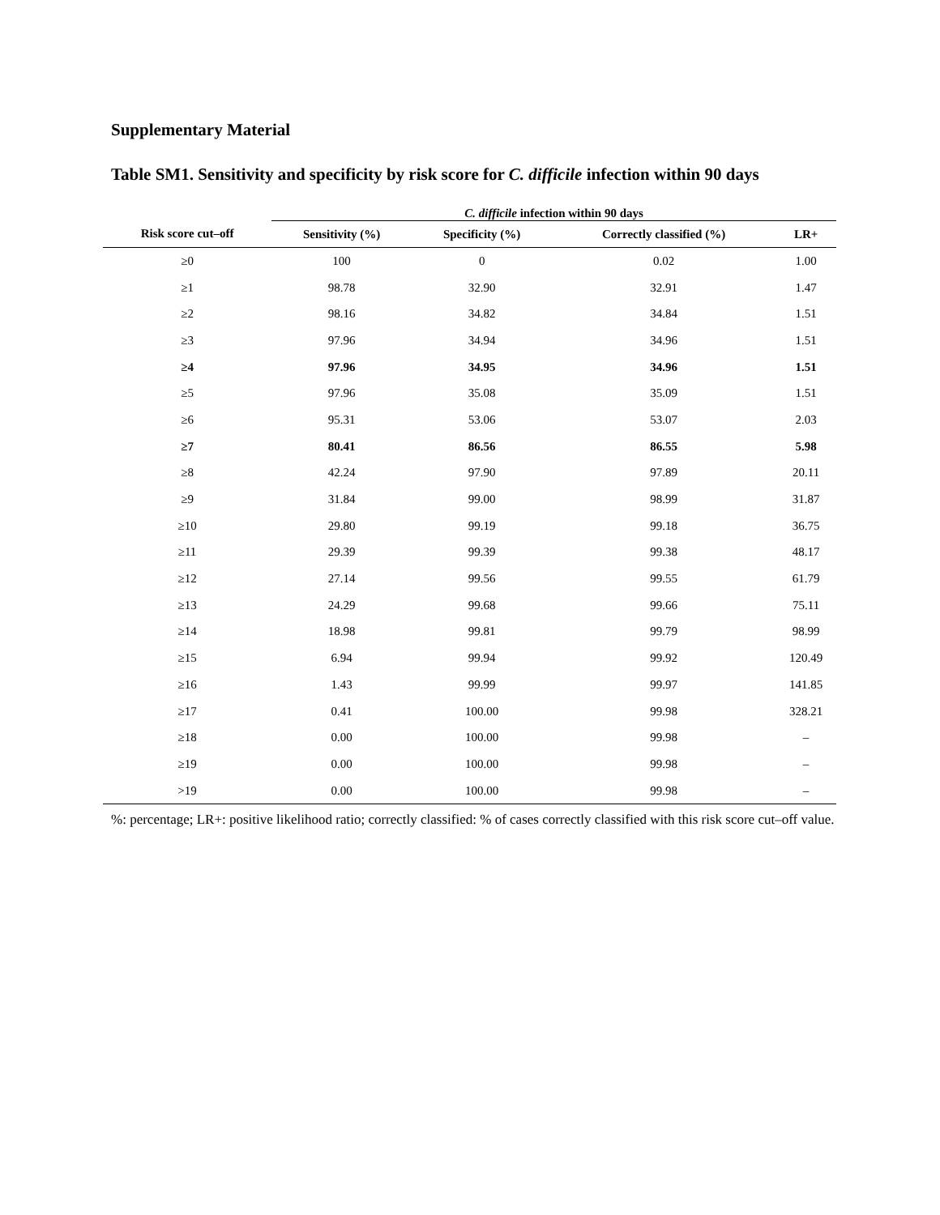Supplementary Material
Table SM1. Sensitivity and specificity by risk score for C. difficile infection within 90 days
| | C. difficile infection within 90 days | | | |
| --- | --- | --- | --- | --- |
| Risk score cut–off | Sensitivity (%) | Specificity (%) | Correctly classified (%) | LR+ |
| ≥0 | 100 | 0 | 0.02 | 1.00 |
| ≥1 | 98.78 | 32.90 | 32.91 | 1.47 |
| ≥2 | 98.16 | 34.82 | 34.84 | 1.51 |
| ≥3 | 97.96 | 34.94 | 34.96 | 1.51 |
| ≥4 | 97.96 | 34.95 | 34.96 | 1.51 |
| ≥5 | 97.96 | 35.08 | 35.09 | 1.51 |
| ≥6 | 95.31 | 53.06 | 53.07 | 2.03 |
| ≥7 | 80.41 | 86.56 | 86.55 | 5.98 |
| ≥8 | 42.24 | 97.90 | 97.89 | 20.11 |
| ≥9 | 31.84 | 99.00 | 98.99 | 31.87 |
| ≥10 | 29.80 | 99.19 | 99.18 | 36.75 |
| ≥11 | 29.39 | 99.39 | 99.38 | 48.17 |
| ≥12 | 27.14 | 99.56 | 99.55 | 61.79 |
| ≥13 | 24.29 | 99.68 | 99.66 | 75.11 |
| ≥14 | 18.98 | 99.81 | 99.79 | 98.99 |
| ≥15 | 6.94 | 99.94 | 99.92 | 120.49 |
| ≥16 | 1.43 | 99.99 | 99.97 | 141.85 |
| ≥17 | 0.41 | 100.00 | 99.98 | 328.21 |
| ≥18 | 0.00 | 100.00 | 99.98 | – |
| ≥19 | 0.00 | 100.00 | 99.98 | – |
| >19 | 0.00 | 100.00 | 99.98 | – |
%: percentage; LR+: positive likelihood ratio; correctly classified: % of cases correctly classified with this risk score cut–off value.